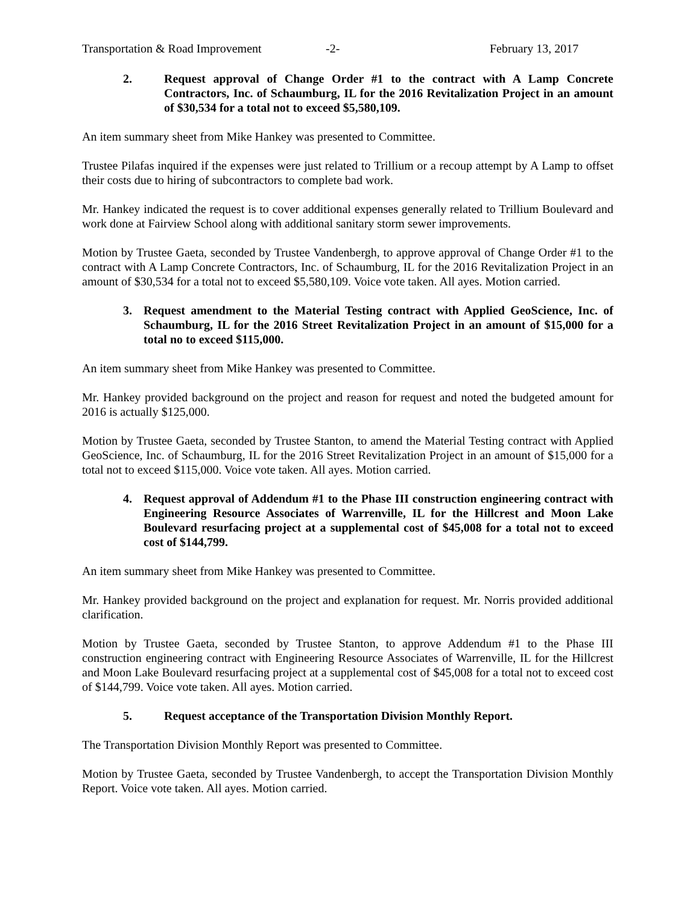Transportation & Road Improvement -2- February 13, 2017
2. Request approval of Change Order #1 to the contract with A Lamp Concrete Contractors, Inc. of Schaumburg, IL for the 2016 Revitalization Project in an amount of $30,534 for a total not to exceed $5,580,109.
An item summary sheet from Mike Hankey was presented to Committee.
Trustee Pilafas inquired if the expenses were just related to Trillium or a recoup attempt by A Lamp to offset their costs due to hiring of subcontractors to complete bad work.
Mr. Hankey indicated the request is to cover additional expenses generally related to Trillium Boulevard and work done at Fairview School along with additional sanitary storm sewer improvements.
Motion by Trustee Gaeta, seconded by Trustee Vandenbergh, to approve approval of Change Order #1 to the contract with A Lamp Concrete Contractors, Inc. of Schaumburg, IL for the 2016 Revitalization Project in an amount of $30,534 for a total not to exceed $5,580,109. Voice vote taken. All ayes. Motion carried.
3. Request amendment to the Material Testing contract with Applied GeoScience, Inc. of Schaumburg, IL for the 2016 Street Revitalization Project in an amount of $15,000 for a total no to exceed $115,000.
An item summary sheet from Mike Hankey was presented to Committee.
Mr. Hankey provided background on the project and reason for request and noted the budgeted amount for 2016 is actually $125,000.
Motion by Trustee Gaeta, seconded by Trustee Stanton, to amend the Material Testing contract with Applied GeoScience, Inc. of Schaumburg, IL for the 2016 Street Revitalization Project in an amount of $15,000 for a total not to exceed $115,000. Voice vote taken. All ayes. Motion carried.
4. Request approval of Addendum #1 to the Phase III construction engineering contract with Engineering Resource Associates of Warrenville, IL for the Hillcrest and Moon Lake Boulevard resurfacing project at a supplemental cost of $45,008 for a total not to exceed cost of $144,799.
An item summary sheet from Mike Hankey was presented to Committee.
Mr. Hankey provided background on the project and explanation for request. Mr. Norris provided additional clarification.
Motion by Trustee Gaeta, seconded by Trustee Stanton, to approve Addendum #1 to the Phase III construction engineering contract with Engineering Resource Associates of Warrenville, IL for the Hillcrest and Moon Lake Boulevard resurfacing project at a supplemental cost of $45,008 for a total not to exceed cost of $144,799. Voice vote taken. All ayes. Motion carried.
5. Request acceptance of the Transportation Division Monthly Report.
The Transportation Division Monthly Report was presented to Committee.
Motion by Trustee Gaeta, seconded by Trustee Vandenbergh, to accept the Transportation Division Monthly Report. Voice vote taken. All ayes. Motion carried.